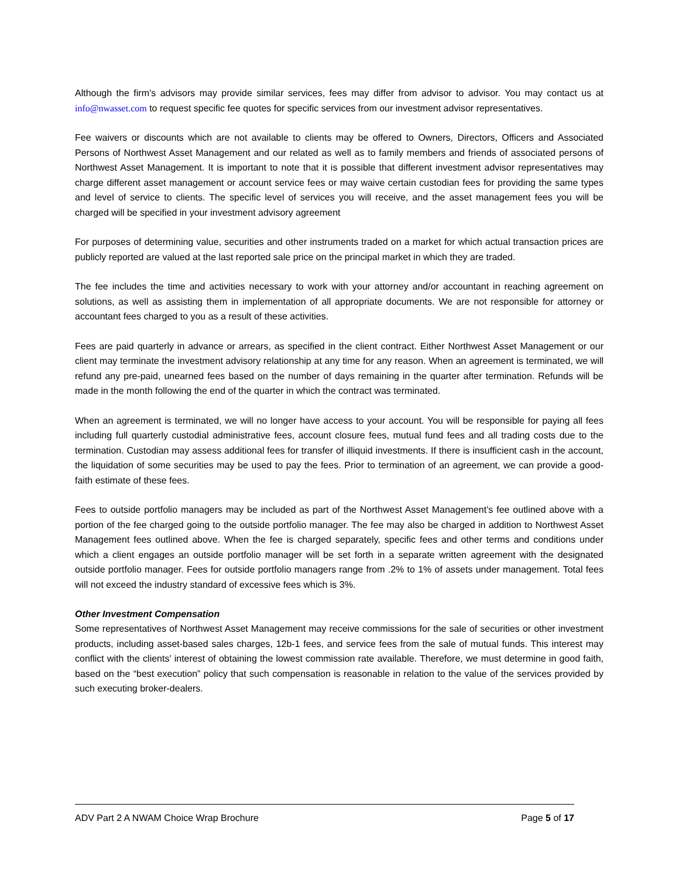Although the firm’s advisors may provide similar services, fees may differ from advisor to advisor. You may contact us at info@nwasset.com to request specific fee quotes for specific services from our investment advisor representatives.
Fee waivers or discounts which are not available to clients may be offered to Owners, Directors, Officers and Associated Persons of Northwest Asset Management and our related as well as to family members and friends of associated persons of Northwest Asset Management. It is important to note that it is possible that different investment advisor representatives may charge different asset management or account service fees or may waive certain custodian fees for providing the same types and level of service to clients. The specific level of services you will receive, and the asset management fees you will be charged will be specified in your investment advisory agreement
For purposes of determining value, securities and other instruments traded on a market for which actual transaction prices are publicly reported are valued at the last reported sale price on the principal market in which they are traded.
The fee includes the time and activities necessary to work with your attorney and/or accountant in reaching agreement on solutions, as well as assisting them in implementation of all appropriate documents. We are not responsible for attorney or accountant fees charged to you as a result of these activities.
Fees are paid quarterly in advance or arrears, as specified in the client contract. Either Northwest Asset Management or our client may terminate the investment advisory relationship at any time for any reason. When an agreement is terminated, we will refund any pre-paid, unearned fees based on the number of days remaining in the quarter after termination. Refunds will be made in the month following the end of the quarter in which the contract was terminated.
When an agreement is terminated, we will no longer have access to your account. You will be responsible for paying all fees including full quarterly custodial administrative fees, account closure fees, mutual fund fees and all trading costs due to the termination. Custodian may assess additional fees for transfer of illiquid investments. If there is insufficient cash in the account, the liquidation of some securities may be used to pay the fees. Prior to termination of an agreement, we can provide a good-faith estimate of these fees.
Fees to outside portfolio managers may be included as part of the Northwest Asset Management’s fee outlined above with a portion of the fee charged going to the outside portfolio manager. The fee may also be charged in addition to Northwest Asset Management fees outlined above. When the fee is charged separately, specific fees and other terms and conditions under which a client engages an outside portfolio manager will be set forth in a separate written agreement with the designated outside portfolio manager. Fees for outside portfolio managers range from .2% to 1% of assets under management. Total fees will not exceed the industry standard of excessive fees which is 3%.
Other Investment Compensation
Some representatives of Northwest Asset Management may receive commissions for the sale of securities or other investment products, including asset-based sales charges, 12b-1 fees, and service fees from the sale of mutual funds. This interest may conflict with the clients' interest of obtaining the lowest commission rate available. Therefore, we must determine in good faith, based on the “best execution” policy that such compensation is reasonable in relation to the value of the services provided by such executing broker-dealers.
ADV Part 2 A NWAM Choice Wrap Brochure Page 5 of 17